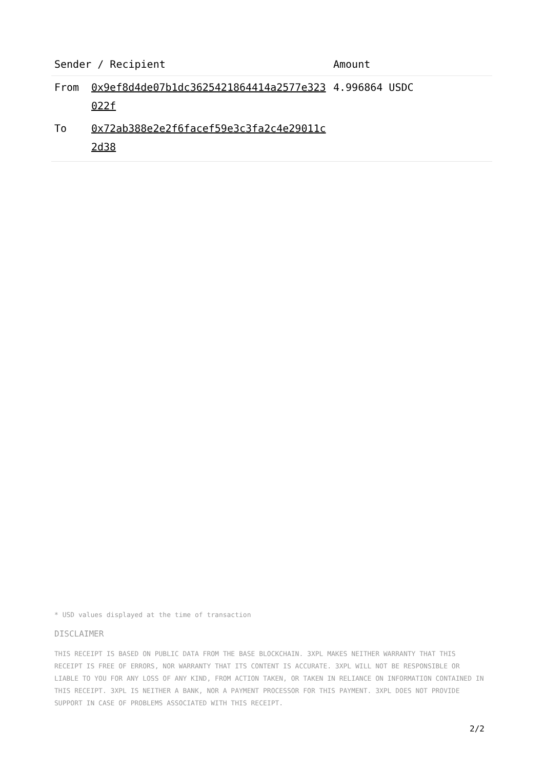| Sender / Recipient | | Amount |
| --- | --- | --- |
| From | 0x9ef8d4de07b1dc3625421864414a2577e323022f | 4.996864 USDC |
| To | 0x72ab388e2e2f6facef59e3c3fa2c4e29011c2d38 | |
* USD values displayed at the time of transaction
DISCLAIMER
THIS RECEIPT IS BASED ON PUBLIC DATA FROM THE BASE BLOCKCHAIN. 3XPL MAKES NEITHER WARRANTY THAT THIS RECEIPT IS FREE OF ERRORS, NOR WARRANTY THAT ITS CONTENT IS ACCURATE. 3XPL WILL NOT BE RESPONSIBLE OR LIABLE TO YOU FOR ANY LOSS OF ANY KIND, FROM ACTION TAKEN, OR TAKEN IN RELIANCE ON INFORMATION CONTAINED IN THIS RECEIPT. 3XPL IS NEITHER A BANK, NOR A PAYMENT PROCESSOR FOR THIS PAYMENT. 3XPL DOES NOT PROVIDE SUPPORT IN CASE OF PROBLEMS ASSOCIATED WITH THIS RECEIPT.
2/2